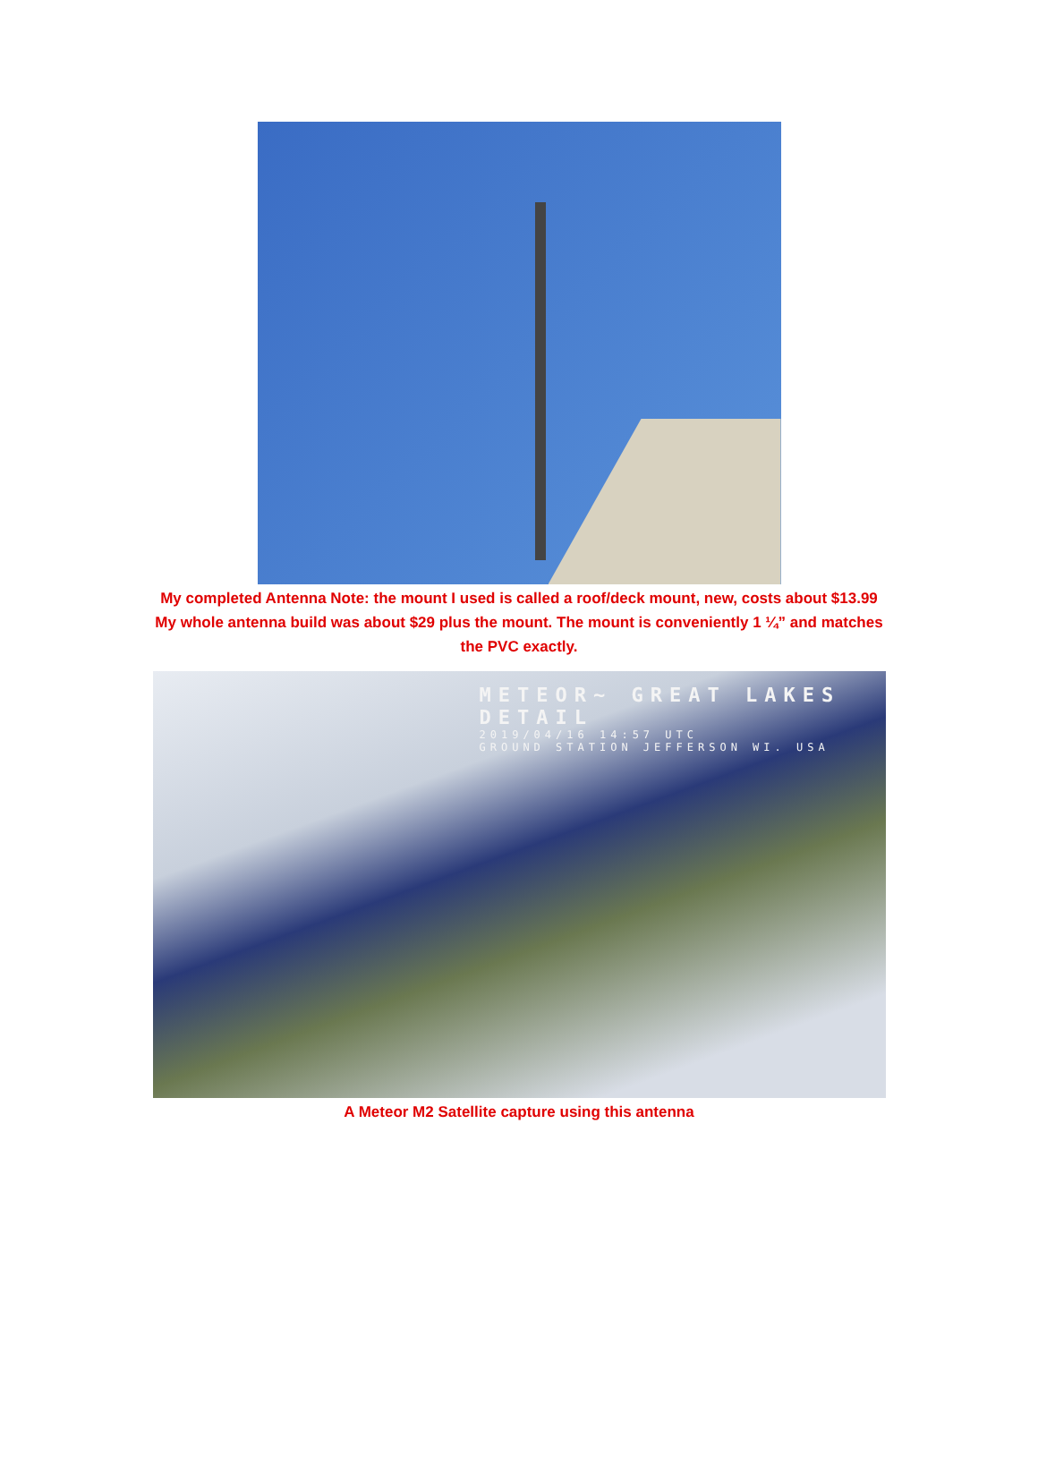My completed Antenna Note: the mount I used is called a roof/deck mount, new, costs about $13.99
My whole antenna build was about $29 plus the mount. The mount is conveniently 1 ¼” and matches
the PVC exactly.
METEOR~ GREAT LAKES DETAIL
2019/04/16 14:57 UTC
GROUND STATION JEFFERSON WI. USA
A Meteor M2 Satellite capture using this antenna